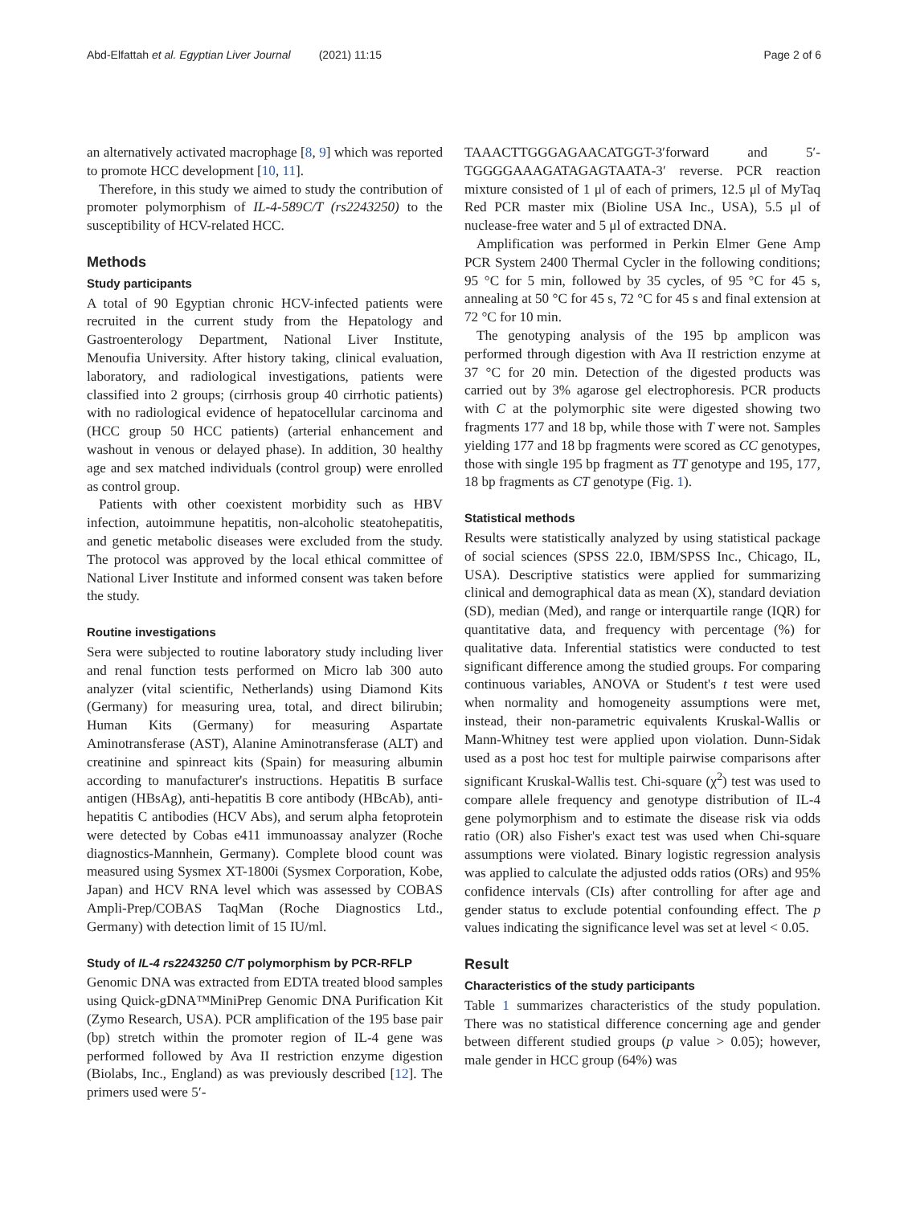Abd-Elfattah et al. Egyptian Liver Journal (2021) 11:15
Page 2 of 6
an alternatively activated macrophage [8, 9] which was reported to promote HCC development [10, 11].
Therefore, in this study we aimed to study the contribution of promoter polymorphism of IL-4-589C/T (rs2243250) to the susceptibility of HCV-related HCC.
Methods
Study participants
A total of 90 Egyptian chronic HCV-infected patients were recruited in the current study from the Hepatology and Gastroenterology Department, National Liver Institute, Menoufia University. After history taking, clinical evaluation, laboratory, and radiological investigations, patients were classified into 2 groups; (cirrhosis group 40 cirrhotic patients) with no radiological evidence of hepatocellular carcinoma and (HCC group 50 HCC patients) (arterial enhancement and washout in venous or delayed phase). In addition, 30 healthy age and sex matched individuals (control group) were enrolled as control group.
Patients with other coexistent morbidity such as HBV infection, autoimmune hepatitis, non-alcoholic steatohepatitis, and genetic metabolic diseases were excluded from the study. The protocol was approved by the local ethical committee of National Liver Institute and informed consent was taken before the study.
Routine investigations
Sera were subjected to routine laboratory study including liver and renal function tests performed on Micro lab 300 auto analyzer (vital scientific, Netherlands) using Diamond Kits (Germany) for measuring urea, total, and direct bilirubin; Human Kits (Germany) for measuring Aspartate Aminotransferase (AST), Alanine Aminotransferase (ALT) and creatinine and spinreact kits (Spain) for measuring albumin according to manufacturer's instructions. Hepatitis B surface antigen (HBsAg), anti-hepatitis B core antibody (HBcAb), anti-hepatitis C antibodies (HCV Abs), and serum alpha fetoprotein were detected by Cobas e411 immunoassay analyzer (Roche diagnostics-Mannhein, Germany). Complete blood count was measured using Sysmex XT-1800i (Sysmex Corporation, Kobe, Japan) and HCV RNA level which was assessed by COBAS Ampli-Prep/COBAS TaqMan (Roche Diagnostics Ltd., Germany) with detection limit of 15 IU/ml.
Study of IL-4 rs2243250 C/T polymorphism by PCR-RFLP
Genomic DNA was extracted from EDTA treated blood samples using Quick-gDNA™MiniPrep Genomic DNA Purification Kit (Zymo Research, USA). PCR amplification of the 195 base pair (bp) stretch within the promoter region of IL-4 gene was performed followed by Ava II restriction enzyme digestion (Biolabs, Inc., England) as was previously described [12]. The primers used were 5′-
TAAACTTGGGAGAACATGGT-3′forward and 5′-TGGGGAAAGATAGAGTAATA-3′ reverse. PCR reaction mixture consisted of 1 μl of each of primers, 12.5 μl of MyTaq Red PCR master mix (Bioline USA Inc., USA), 5.5 μl of nuclease-free water and 5 μl of extracted DNA.
Amplification was performed in Perkin Elmer Gene Amp PCR System 2400 Thermal Cycler in the following conditions; 95 °C for 5 min, followed by 35 cycles, of 95 °C for 45 s, annealing at 50 °C for 45 s, 72 °C for 45 s and final extension at 72 °C for 10 min.
The genotyping analysis of the 195 bp amplicon was performed through digestion with Ava II restriction enzyme at 37 °C for 20 min. Detection of the digested products was carried out by 3% agarose gel electrophoresis. PCR products with C at the polymorphic site were digested showing two fragments 177 and 18 bp, while those with T were not. Samples yielding 177 and 18 bp fragments were scored as CC genotypes, those with single 195 bp fragment as TT genotype and 195, 177, 18 bp fragments as CT genotype (Fig. 1).
Statistical methods
Results were statistically analyzed by using statistical package of social sciences (SPSS 22.0, IBM/SPSS Inc., Chicago, IL, USA). Descriptive statistics were applied for summarizing clinical and demographical data as mean (X), standard deviation (SD), median (Med), and range or interquartile range (IQR) for quantitative data, and frequency with percentage (%) for qualitative data. Inferential statistics were conducted to test significant difference among the studied groups. For comparing continuous variables, ANOVA or Student's t test were used when normality and homogeneity assumptions were met, instead, their non-parametric equivalents Kruskal-Wallis or Mann-Whitney test were applied upon violation. Dunn-Sidak used as a post hoc test for multiple pairwise comparisons after significant Kruskal-Wallis test. Chi-square (χ<sup>2</sup>) test was used to compare allele frequency and genotype distribution of IL-4 gene polymorphism and to estimate the disease risk via odds ratio (OR) also Fisher's exact test was used when Chi-square assumptions were violated. Binary logistic regression analysis was applied to calculate the adjusted odds ratios (ORs) and 95% confidence intervals (CIs) after controlling for after age and gender status to exclude potential confounding effect. The p values indicating the significance level was set at level < 0.05.
Result
Characteristics of the study participants
Table 1 summarizes characteristics of the study population. There was no statistical difference concerning age and gender between different studied groups (p value ˃ 0.05); however, male gender in HCC group (64%) was